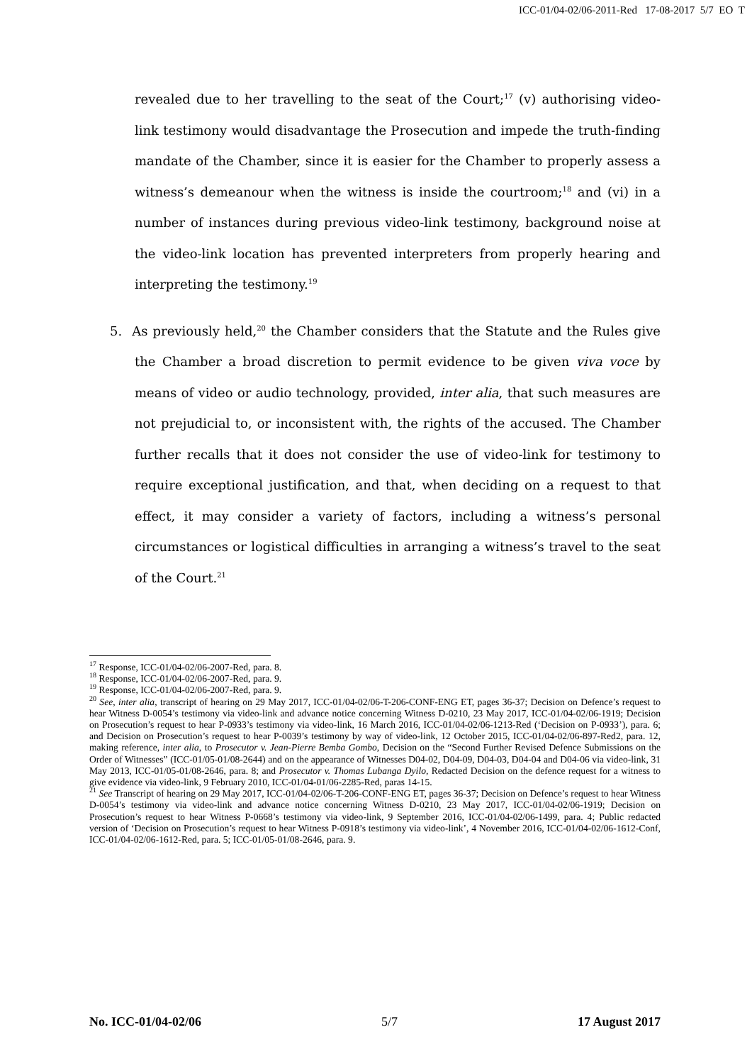ICC-01/04-02/06-2011-Red 17-08-2017 5/7 EO T
revealed due to her travelling to the seat of the Court;<sup>17</sup> (v) authorising video-link testimony would disadvantage the Prosecution and impede the truth-finding mandate of the Chamber, since it is easier for the Chamber to properly assess a witness’s demeanour when the witness is inside the courtroom;<sup>18</sup> and (vi) in a number of instances during previous video-link testimony, background noise at the video-link location has prevented interpreters from properly hearing and interpreting the testimony.<sup>19</sup>
5. As previously held,<sup>20</sup> the Chamber considers that the Statute and the Rules give the Chamber a broad discretion to permit evidence to be given viva voce by means of video or audio technology, provided, inter alia, that such measures are not prejudicial to, or inconsistent with, the rights of the accused. The Chamber further recalls that it does not consider the use of video-link for testimony to require exceptional justification, and that, when deciding on a request to that effect, it may consider a variety of factors, including a witness’s personal circumstances or logistical difficulties in arranging a witness’s travel to the seat of the Court.<sup>21</sup>
<sup>17</sup> Response, ICC-01/04-02/06-2007-Red, para. 8.
<sup>18</sup> Response, ICC-01/04-02/06-2007-Red, para. 9.
<sup>19</sup> Response, ICC-01/04-02/06-2007-Red, para. 9.
<sup>20</sup> See, inter alia, transcript of hearing on 29 May 2017, ICC-01/04-02/06-T-206-CONF-ENG ET, pages 36-37; Decision on Defence’s request to hear Witness D-0054’s testimony via video-link and advance notice concerning Witness D-0210, 23 May 2017, ICC-01/04-02/06-1919; Decision on Prosecution’s request to hear P-0933’s testimony via video-link, 16 March 2016, ICC-01/04-02/06-1213-Red (‘Decision on P-0933’), para. 6; and Decision on Prosecution’s request to hear P-0039’s testimony by way of video-link, 12 October 2015, ICC-01/04-02/06-897-Red2, para. 12, making reference, inter alia, to Prosecutor v. Jean-Pierre Bemba Gombo, Decision on the “Second Further Revised Defence Submissions on the Order of Witnesses” (ICC-01/05-01/08-2644) and on the appearance of Witnesses D04-02, D04-09, D04-03, D04-04 and D04-06 via video-link, 31 May 2013, ICC-01/05-01/08-2646, para. 8; and Prosecutor v. Thomas Lubanga Dyilo, Redacted Decision on the defence request for a witness to give evidence via video-link, 9 February 2010, ICC-01/04-01/06-2285-Red, paras 14-15.
<sup>21</sup> See Transcript of hearing on 29 May 2017, ICC-01/04-02/06-T-206-CONF-ENG ET, pages 36-37; Decision on Defence’s request to hear Witness D-0054’s testimony via video-link and advance notice concerning Witness D-0210, 23 May 2017, ICC-01/04-02/06-1919; Decision on Prosecution’s request to hear Witness P-0668’s testimony via video-link, 9 September 2016, ICC-01/04-02/06-1499, para. 4; Public redacted version of ‘Decision on Prosecution’s request to hear Witness P-0918’s testimony via video-link’, 4 November 2016, ICC-01/04-02/06-1612-Conf, ICC-01/04-02/06-1612-Red, para. 5; ICC-01/05-01/08-2646, para. 9.
No. ICC-01/04-02/06 5/7 17 August 2017